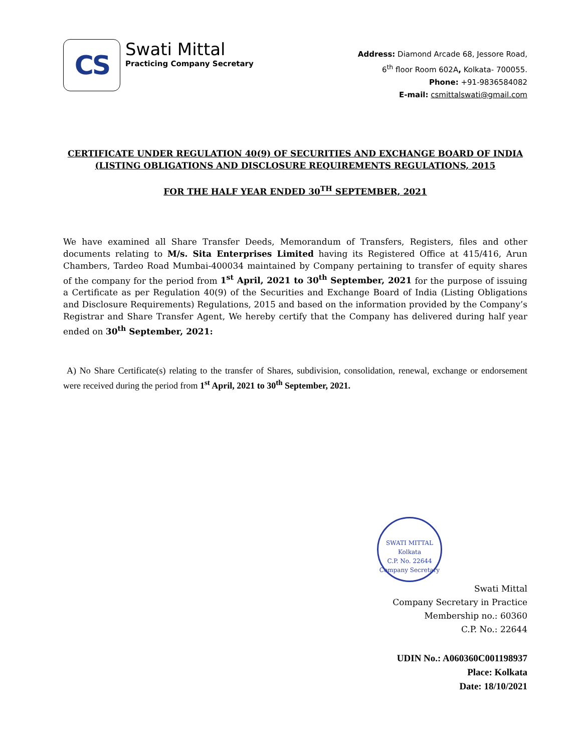CS
Swati Mittal
Practicing Company Secretary
Address: Diamond Arcade 68, Jessore Road,
6<sup>th</sup> floor Room 602A, Kolkata- 700055.
Phone: +91-9836584082
E-mail: csmittalswati@gmail.com
CERTIFICATE UNDER REGULATION 40(9) OF SECURITIES AND EXCHANGE BOARD OF INDIA
(LISTING OBLIGATIONS AND DISCLOSURE REQUIREMENTS REGULATIONS, 2015
FOR THE HALF YEAR ENDED 30<sup>TH</sup> SEPTEMBER, 2021
We have examined all Share Transfer Deeds, Memorandum of Transfers, Registers, files and other documents relating to M/s. Sita Enterprises Limited having its Registered Office at 415/416, Arun Chambers, Tardeo Road Mumbai-400034 maintained by Company pertaining to transfer of equity shares of the company for the period from 1<sup>st</sup> April, 2021 to 30<sup>th</sup> September, 2021 for the purpose of issuing a Certificate as per Regulation 40(9) of the Securities and Exchange Board of India (Listing Obligations and Disclosure Requirements) Regulations, 2015 and based on the information provided by the Company’s Registrar and Share Transfer Agent, We hereby certify that the Company has delivered during half year ended on 30<sup>th</sup> September, 2021:
A) No Share Certificate(s) relating to the transfer of Shares, subdivision, consolidation, renewal, exchange or endorsement were received during the period from 1<sup>st</sup> April, 2021 to 30<sup>th</sup> September, 2021.
SWATI MITTAL
Kolkata
C.P. No. 22644
Company Secretary
Swati Mittal
Company Secretary in Practice
Membership no.: 60360
C.P. No.: 22644
UDIN No.: A060360C001198937
Place: Kolkata
Date: 18/10/2021